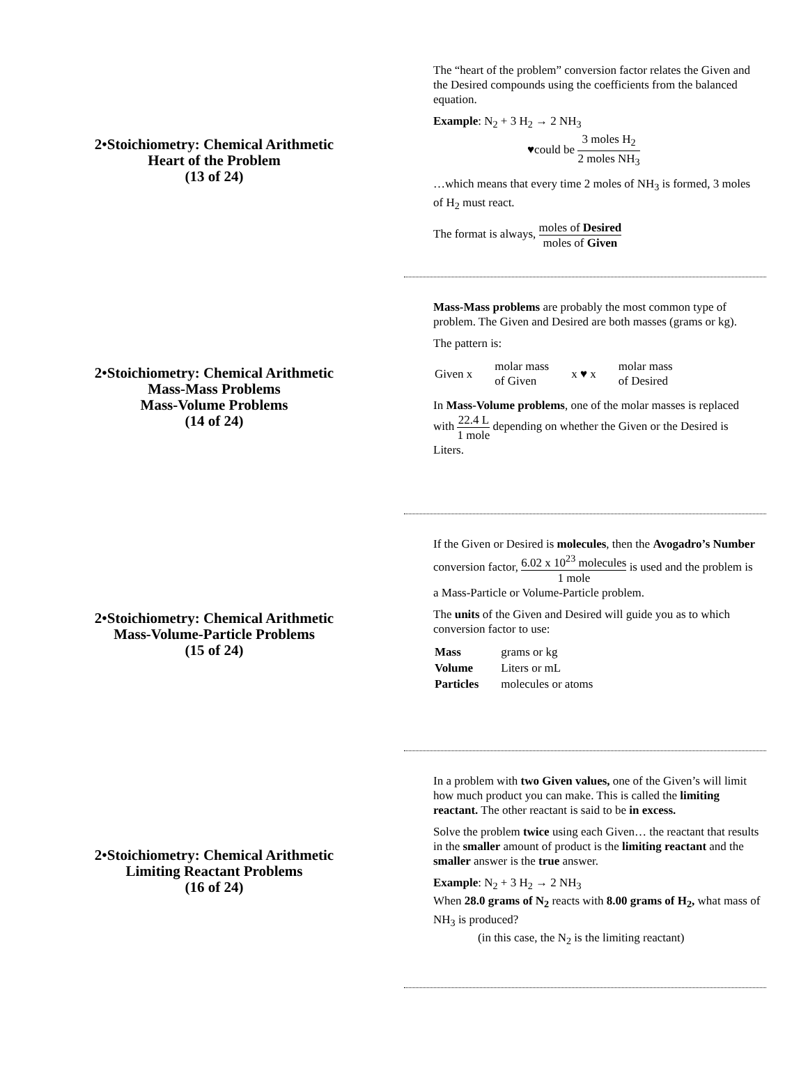2•Stoichiometry: Chemical Arithmetic
Heart of the Problem
(13 of 24)
The “heart of the problem” conversion factor relates the Given and the Desired compounds using the coefficients from the balanced equation.
Example: N<sub>2</sub> + 3 H<sub>2</sub> → 2 NH<sub>3</sub>
♥could be 3 moles H<sub>2</sub> 2 moles NH<sub>3</sub>
…which means that every time 2 moles of NH<sub>3</sub> is formed, 3 moles of H<sub>2</sub> must react.
The format is always, moles of Desired moles of Given
2•Stoichiometry: Chemical Arithmetic
Mass-Mass Problems
Mass-Volume Problems
(14 of 24)
Mass-Mass problems are probably the most common type of problem. The Given and Desired are both masses (grams or kg).
The pattern is:
| Given x | molar mass of Given | x ♥ x | molar mass of Desired |
In Mass-Volume problems, one of the molar masses is replaced with 22.4 L 1 mole depending on whether the Given or the Desired is Liters.
2•Stoichiometry: Chemical Arithmetic
Mass-Volume-Particle Problems
(15 of 24)
If the Given or Desired is molecules, then the Avogadro’s Number conversion factor, 6.02 x 10<sup>23</sup> molecules 1 mole is used and the problem is a Mass-Particle or Volume-Particle problem.
The units of the Given and Desired will guide you as to which conversion factor to use:
| Mass | grams or kg |
| Volume | Liters or mL |
| Particles | molecules or atoms |
2•Stoichiometry: Chemical Arithmetic
Limiting Reactant Problems
(16 of 24)
In a problem with two Given values, one of the Given’s will limit how much product you can make. This is called the limiting reactant. The other reactant is said to be in excess.
Solve the problem twice using each Given… the reactant that results in the smaller amount of product is the limiting reactant and the smaller answer is the true answer.
Example: N<sub>2</sub> + 3 H<sub>2</sub> → 2 NH<sub>3</sub>
When 28.0 grams of N<sub>2</sub> reacts with 8.00 grams of H<sub>2</sub>, what mass of NH<sub>3</sub> is produced?
(in this case, the N<sub>2</sub> is the limiting reactant)